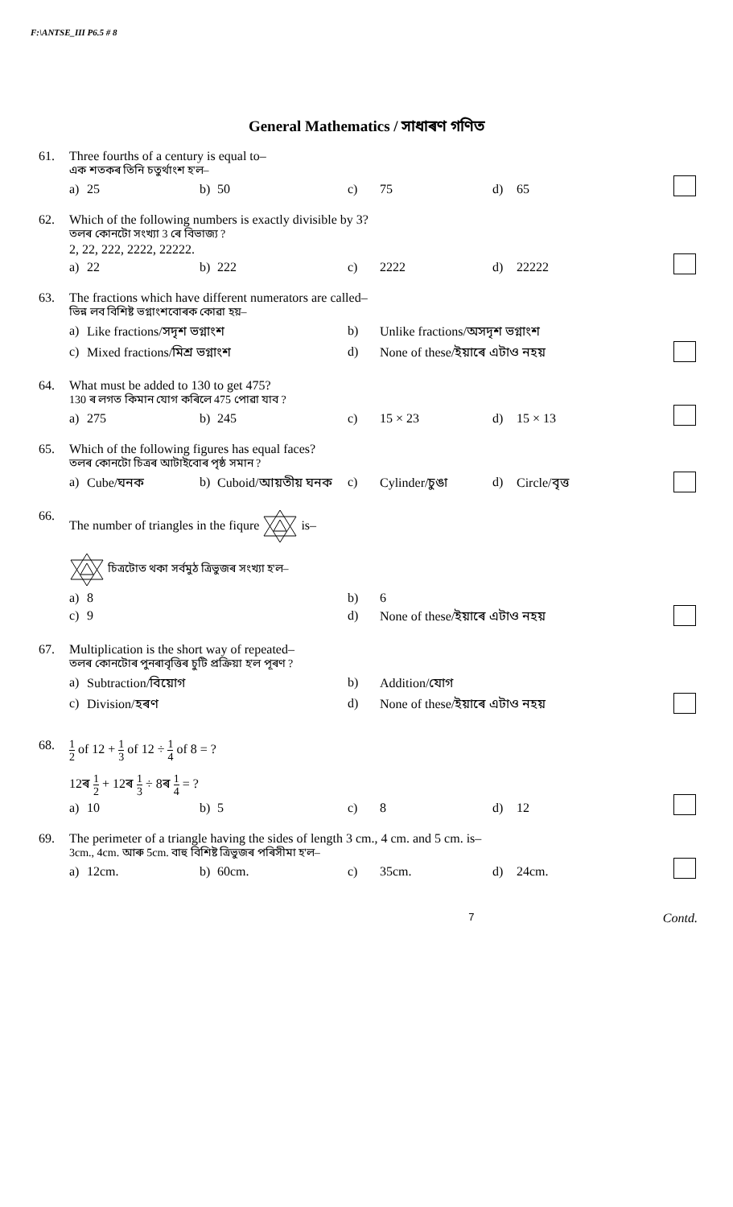F:\ANTSE_III P6.5 # 8
General Mathematics / সাধাৰণ গণিত
61. Three fourths of a century is equal to–
এক শতকৰ তিনি চতুৰ্থাংশ হ'ল–
a) 25 b) 50 c) 75 d) 65
62. Which of the following numbers is exactly divisible by 3?
তলৰ কোনটো সংখ্যা 3 ৰে বিভাজ্য ?
2, 22, 222, 2222, 22222.
a) 22 b) 222 c) 2222 d) 22222
63. The fractions which have different numerators are called–
ভিন্ন লব বিশিষ্ট ভগ্নাংশবোৰক কোৱা হয়–
a) Like fractions/সদৃশ ভগ্নাংশ b) Unlike fractions/অসদৃশ ভগ্নাংশ
c) Mixed fractions/মিশ্ৰ ভগ্নাংশ d) None of these/ইয়াৰে এটাও নহয়
64. What must be added to 130 to get 475?
130 ৰ লগত কিমান যোগ কৰিলে 475 পোৱা যাব ?
a) 275 b) 245 c) 15 × 23 d) 15 × 13
65. Which of the following figures has equal faces?
তলৰ কোনটো চিত্ৰৰ আটাইবোৰ পৃষ্ঠ সমান ?
a) Cube/ঘনক b) Cuboid/আয়তীয় ঘনক c) Cylinder/চুঙা d) Circle/বৃত্ত
66. The number of triangles in the fiqure is–
চিত্ৰটোত থকা সৰ্বমুঠ ত্ৰিভুজৰ সংখ্যা হ'ল–
a) 8 b) 6
c) 9 d) None of these/ইয়াৰে এটাও নহয়
67. Multiplication is the short way of repeated–
তলৰ কোনটোৰ পুনৰাবৃত্তিৰ চুটি প্ৰক্ৰিয়া হ'ল পূৰণ ?
a) Subtraction/বিয়োগ b) Addition/যোগ
c) Division/হৰণ d) None of these/ইয়াৰে এটাও নহয়
68.
1 2 of 12 + 1 3 of 12 ÷ 1 4 of 8 = ?
12ৰ 1 2 + 12ৰ 1 3 ÷ 8ৰ 1 4 = ?
a) 10 b) 5 c) 8 d) 12
69. The perimeter of a triangle having the sides of length 3 cm., 4 cm. and 5 cm. is–
3cm., 4cm. আৰু 5cm. বাহু বিশিষ্ট ত্ৰিভুজৰ পৰিসীমা হ'ল–
a) 12cm. b) 60cm. c) 35cm. d) 24cm.
7 Contd.